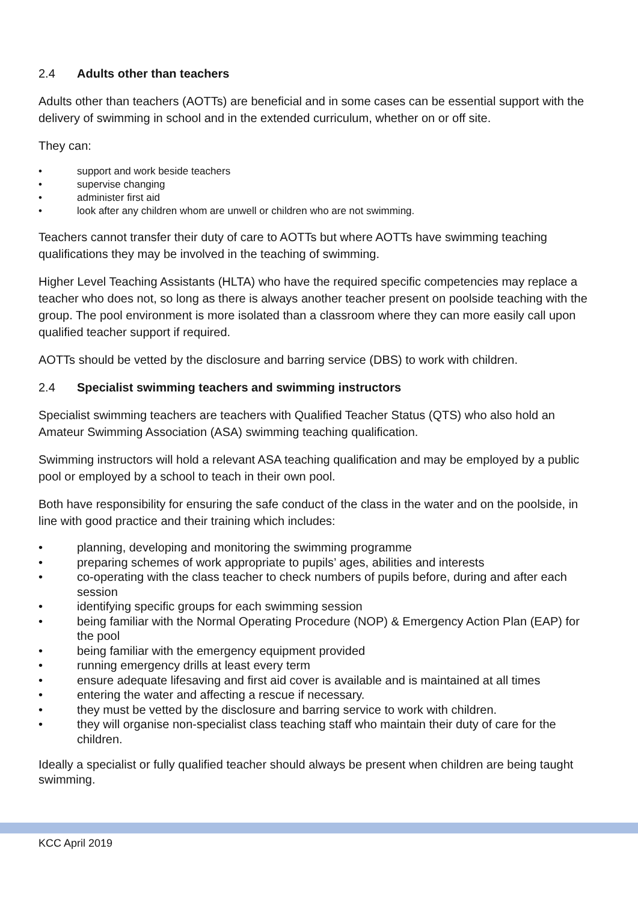2.4 Adults other than teachers
Adults other than teachers (AOTTs) are beneficial and in some cases can be essential support with the delivery of swimming in school and in the extended curriculum, whether on or off site.
They can:
• support and work beside teachers
• supervise changing
• administer first aid
• look after any children whom are unwell or children who are not swimming.
Teachers cannot transfer their duty of care to AOTTs but where AOTTs have swimming teaching qualifications they may be involved in the teaching of swimming.
Higher Level Teaching Assistants (HLTA) who have the required specific competencies may replace a teacher who does not, so long as there is always another teacher present on poolside teaching with the group. The pool environment is more isolated than a classroom where they can more easily call upon qualified teacher support if required.
AOTTs should be vetted by the disclosure and barring service (DBS) to work with children.
2.4 Specialist swimming teachers and swimming instructors
Specialist swimming teachers are teachers with Qualified Teacher Status (QTS) who also hold an Amateur Swimming Association (ASA) swimming teaching qualification.
Swimming instructors will hold a relevant ASA teaching qualification and may be employed by a public pool or employed by a school to teach in their own pool.
Both have responsibility for ensuring the safe conduct of the class in the water and on the poolside, in line with good practice and their training which includes:
• planning, developing and monitoring the swimming programme
• preparing schemes of work appropriate to pupils’ ages, abilities and interests
• co-operating with the class teacher to check numbers of pupils before, during and after each session
• identifying specific groups for each swimming session
• being familiar with the Normal Operating Procedure (NOP) & Emergency Action Plan (EAP) for the pool
• being familiar with the emergency equipment provided
• running emergency drills at least every term
• ensure adequate lifesaving and first aid cover is available and is maintained at all times
• entering the water and affecting a rescue if necessary.
• they must be vetted by the disclosure and barring service to work with children.
• they will organise non-specialist class teaching staff who maintain their duty of care for the children.
Ideally a specialist or fully qualified teacher should always be present when children are being taught swimming.
KCC April 2019